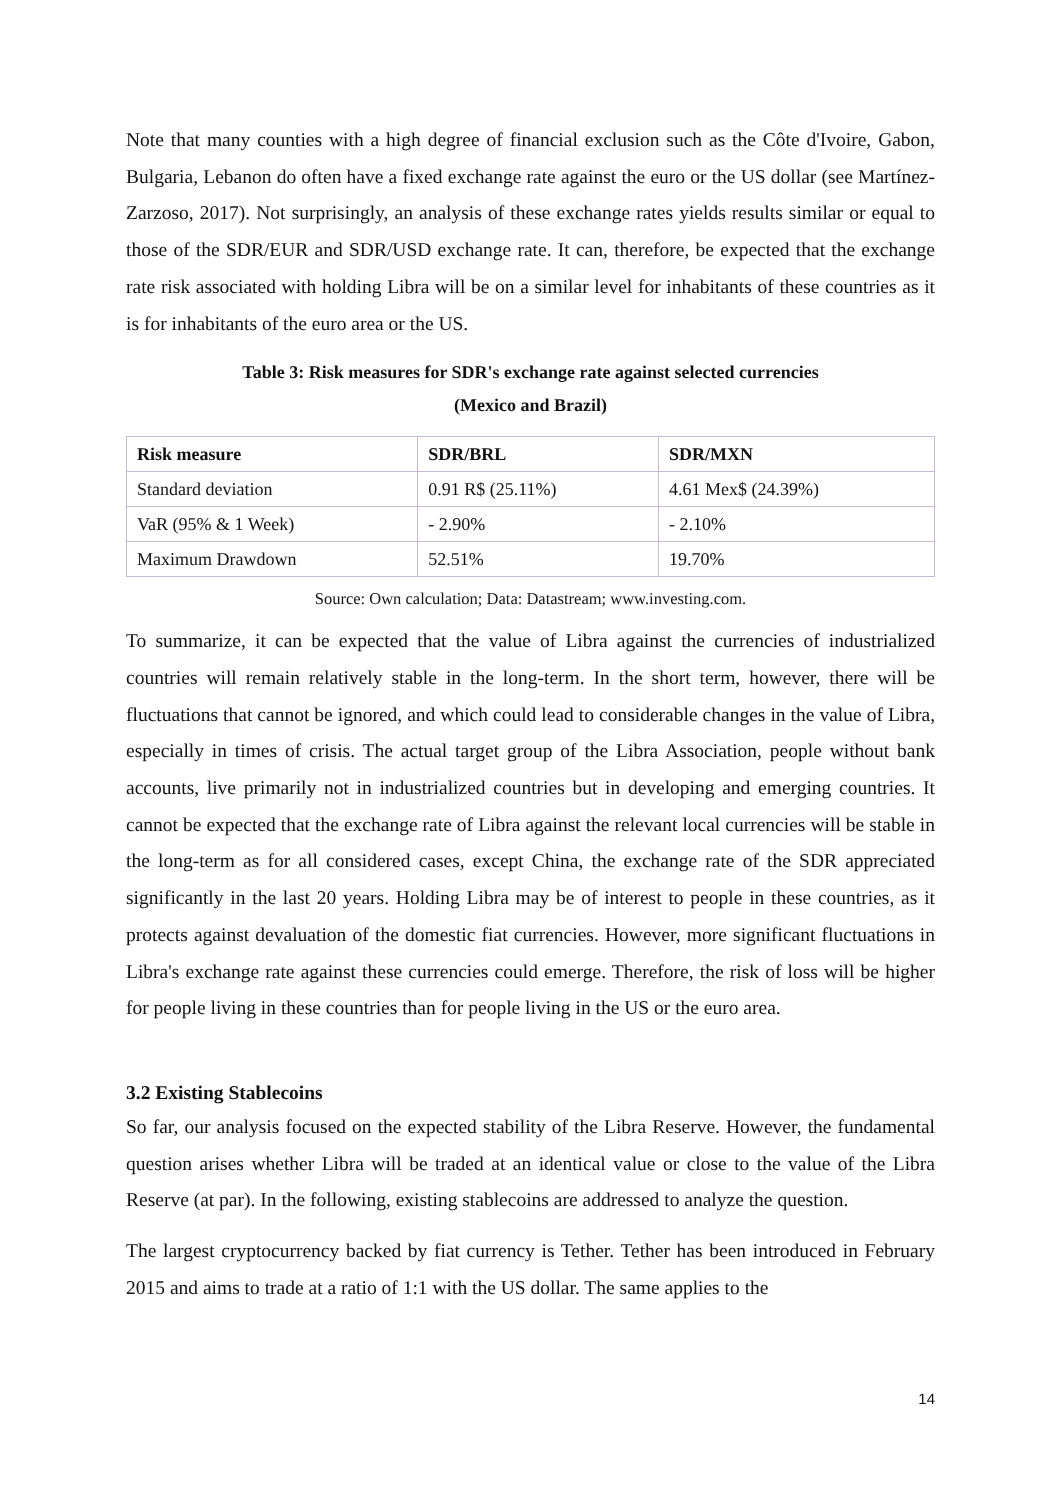Note that many counties with a high degree of financial exclusion such as the Côte d'Ivoire, Gabon, Bulgaria, Lebanon do often have a fixed exchange rate against the euro or the US dollar (see Martínez-Zarzoso, 2017). Not surprisingly, an analysis of these exchange rates yields results similar or equal to those of the SDR/EUR and SDR/USD exchange rate. It can, therefore, be expected that the exchange rate risk associated with holding Libra will be on a similar level for inhabitants of these countries as it is for inhabitants of the euro area or the US.
Table 3: Risk measures for SDR's exchange rate against selected currencies
(Mexico and Brazil)
| Risk measure | SDR/BRL | SDR/MXN |
| --- | --- | --- |
| Standard deviation | 0.91 R$ (25.11%) | 4.61 Mex$ (24.39%) |
| VaR (95% & 1 Week) | - 2.90% | - 2.10% |
| Maximum Drawdown | 52.51% | 19.70% |
Source: Own calculation; Data: Datastream; www.investing.com.
To summarize, it can be expected that the value of Libra against the currencies of industrialized countries will remain relatively stable in the long-term. In the short term, however, there will be fluctuations that cannot be ignored, and which could lead to considerable changes in the value of Libra, especially in times of crisis. The actual target group of the Libra Association, people without bank accounts, live primarily not in industrialized countries but in developing and emerging countries. It cannot be expected that the exchange rate of Libra against the relevant local currencies will be stable in the long-term as for all considered cases, except China, the exchange rate of the SDR appreciated significantly in the last 20 years. Holding Libra may be of interest to people in these countries, as it protects against devaluation of the domestic fiat currencies. However, more significant fluctuations in Libra's exchange rate against these currencies could emerge. Therefore, the risk of loss will be higher for people living in these countries than for people living in the US or the euro area.
3.2 Existing Stablecoins
So far, our analysis focused on the expected stability of the Libra Reserve. However, the fundamental question arises whether Libra will be traded at an identical value or close to the value of the Libra Reserve (at par). In the following, existing stablecoins are addressed to analyze the question.
The largest cryptocurrency backed by fiat currency is Tether. Tether has been introduced in February 2015 and aims to trade at a ratio of 1:1 with the US dollar. The same applies to the
14